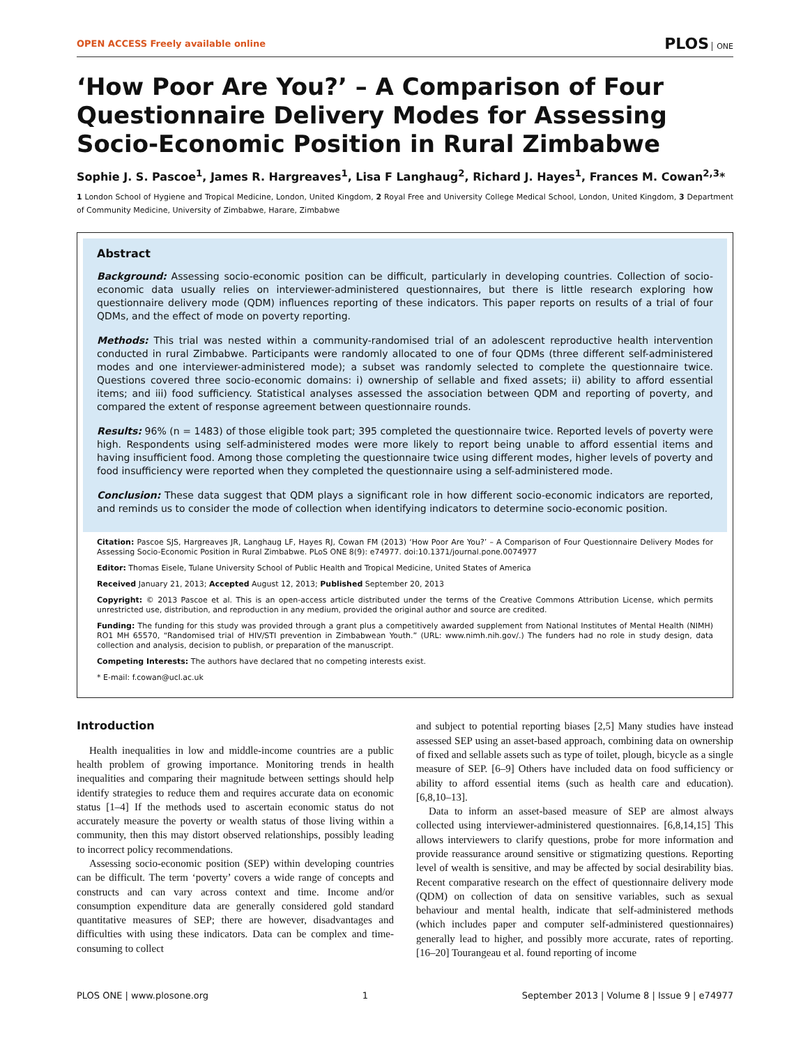OPEN ACCESS Freely available online
PLOS ONE
‘How Poor Are You?’ – A Comparison of Four Questionnaire Delivery Modes for Assessing Socio-Economic Position in Rural Zimbabwe
Sophie J. S. Pascoe<sup>1</sup>, James R. Hargreaves<sup>1</sup>, Lisa F Langhaug<sup>2</sup>, Richard J. Hayes<sup>1</sup>, Frances M. Cowan<sup>2,3</sup>*
1 London School of Hygiene and Tropical Medicine, London, United Kingdom, 2 Royal Free and University College Medical School, London, United Kingdom, 3 Department of Community Medicine, University of Zimbabwe, Harare, Zimbabwe
Abstract
Background: Assessing socio-economic position can be difficult, particularly in developing countries. Collection of socio-economic data usually relies on interviewer-administered questionnaires, but there is little research exploring how questionnaire delivery mode (QDM) influences reporting of these indicators. This paper reports on results of a trial of four QDMs, and the effect of mode on poverty reporting.
Methods: This trial was nested within a community-randomised trial of an adolescent reproductive health intervention conducted in rural Zimbabwe. Participants were randomly allocated to one of four QDMs (three different self-administered modes and one interviewer-administered mode); a subset was randomly selected to complete the questionnaire twice. Questions covered three socio-economic domains: i) ownership of sellable and fixed assets; ii) ability to afford essential items; and iii) food sufficiency. Statistical analyses assessed the association between QDM and reporting of poverty, and compared the extent of response agreement between questionnaire rounds.
Results: 96% (n = 1483) of those eligible took part; 395 completed the questionnaire twice. Reported levels of poverty were high. Respondents using self-administered modes were more likely to report being unable to afford essential items and having insufficient food. Among those completing the questionnaire twice using different modes, higher levels of poverty and food insufficiency were reported when they completed the questionnaire using a self-administered mode.
Conclusion: These data suggest that QDM plays a significant role in how different socio-economic indicators are reported, and reminds us to consider the mode of collection when identifying indicators to determine socio-economic position.
Citation: Pascoe SJS, Hargreaves JR, Langhaug LF, Hayes RJ, Cowan FM (2013) ‘How Poor Are You?’ – A Comparison of Four Questionnaire Delivery Modes for Assessing Socio-Economic Position in Rural Zimbabwe. PLoS ONE 8(9): e74977. doi:10.1371/journal.pone.0074977
Editor: Thomas Eisele, Tulane University School of Public Health and Tropical Medicine, United States of America
Received January 21, 2013; Accepted August 12, 2013; Published September 20, 2013
Copyright: © 2013 Pascoe et al. This is an open-access article distributed under the terms of the Creative Commons Attribution License, which permits unrestricted use, distribution, and reproduction in any medium, provided the original author and source are credited.
Funding: The funding for this study was provided through a grant plus a competitively awarded supplement from National Institutes of Mental Health (NIMH) RO1 MH 65570, “Randomised trial of HIV/STI prevention in Zimbabwean Youth.” (URL: www.nimh.nih.gov/.) The funders had no role in study design, data collection and analysis, decision to publish, or preparation of the manuscript.
Competing Interests: The authors have declared that no competing interests exist.
* E-mail: f.cowan@ucl.ac.uk
Introduction
Health inequalities in low and middle-income countries are a public health problem of growing importance. Monitoring trends in health inequalities and comparing their magnitude between settings should help identify strategies to reduce them and requires accurate data on economic status [1–4] If the methods used to ascertain economic status do not accurately measure the poverty or wealth status of those living within a community, then this may distort observed relationships, possibly leading to incorrect policy recommendations.
Assessing socio-economic position (SEP) within developing countries can be difficult. The term ‘poverty’ covers a wide range of concepts and constructs and can vary across context and time. Income and/or consumption expenditure data are generally considered gold standard quantitative measures of SEP; there are however, disadvantages and difficulties with using these indicators. Data can be complex and time-consuming to collect
and subject to potential reporting biases [2,5] Many studies have instead assessed SEP using an asset-based approach, combining data on ownership of fixed and sellable assets such as type of toilet, plough, bicycle as a single measure of SEP. [6–9] Others have included data on food sufficiency or ability to afford essential items (such as health care and education). [6,8,10–13].
Data to inform an asset-based measure of SEP are almost always collected using interviewer-administered questionnaires. [6,8,14,15] This allows interviewers to clarify questions, probe for more information and provide reassurance around sensitive or stigmatizing questions. Reporting level of wealth is sensitive, and may be affected by social desirability bias. Recent comparative research on the effect of questionnaire delivery mode (QDM) on collection of data on sensitive variables, such as sexual behaviour and mental health, indicate that self-administered methods (which includes paper and computer self-administered questionnaires) generally lead to higher, and possibly more accurate, rates of reporting. [16–20] Tourangeau et al. found reporting of income
PLOS ONE | www.plosone.org 1 September 2013 | Volume 8 | Issue 9 | e74977